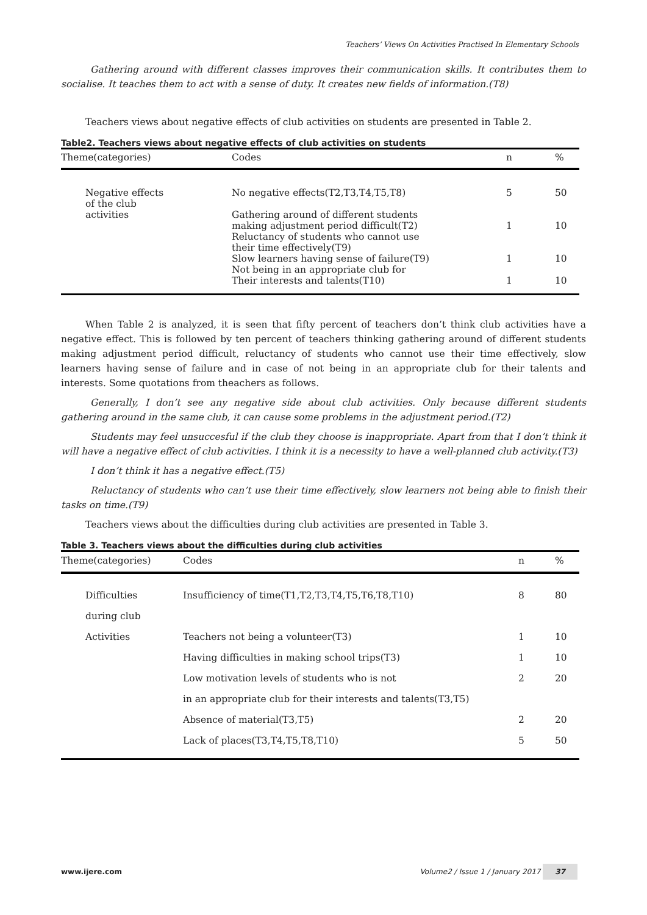Teachers’ Views On Activities Practised In Elementary Schools
Gathering around with different classes improves their communication skills. It contributes them to socialise. It teaches them to act with a sense of duty. It creates new fields of information.(T8)
Teachers views about negative effects of club activities on students are presented in Table 2.
Table2. Teachers views about negative effects of club activities on students
| Theme(categories) | Codes | n | % |
| --- | --- | --- | --- |
| Negative effects of the club activities | No negative effects(T2,T3,T4,T5,T8) Gathering around of different students making adjustment period difficult(T2) Reluctancy of students who cannot use their time effectively(T9) Slow learners having sense of failure(T9) Not being in an appropriate club for Their interests and talents(T10) | 5 1 1 1 | 50 10 10 10 |
When Table 2 is analyzed, it is seen that fifty percent of teachers don’t think club activities have a negative effect. This is followed by ten percent of teachers thinking gathering around of different students making adjustment period difficult, reluctancy of students who cannot use their time effectively, slow learners having sense of failure and in case of not being in an appropriate club for their talents and interests. Some quotations from theachers as follows.
Generally, I don’t see any negative side about club activities. Only because different students gathering around in the same club, it can cause some problems in the adjustment period.(T2)
Students may feel unsuccesful if the club they choose is inappropriate. Apart from that I don’t think it will have a negative effect of club activities. I think it is a necessity to have a well-planned club activity.(T3)
I don’t think it has a negative effect.(T5)
Reluctancy of students who can’t use their time effectively, slow learners not being able to finish their tasks on time.(T9)
Teachers views about the difficulties during club activities are presented in Table 3.
Table 3. Teachers views about the difficulties during club activities
| Theme(categories) | Codes | n | % |
| --- | --- | --- | --- |
| Difficulties during club Activities | Insufficiency of time(T1,T2,T3,T4,T5,T6,T8,T10) Teachers not being a volunteer(T3) Having difficulties in making school trips(T3) Low motivation levels of students who is not in an appropriate club for their interests and talents(T3,T5) Absence of material(T3,T5) Lack of places(T3,T4,T5,T8,T10) | 8 1 1 2 2 5 | 80 10 10 20 20 50 |
www.ijere.com Volume2 / Issue 1 / January 2017 37